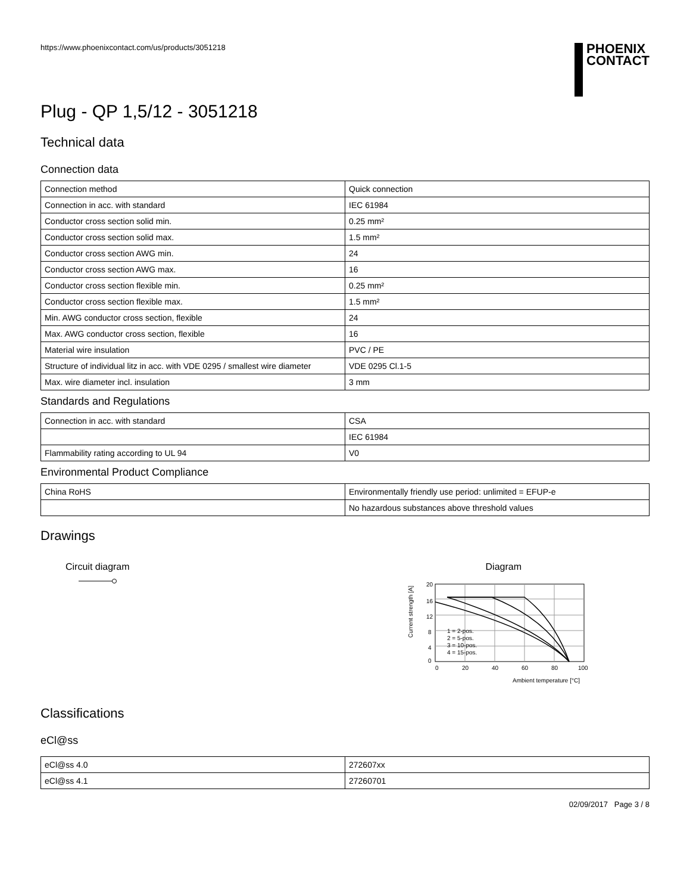https://www.phoenixcontact.com/us/products/3051218
PHOENIX
CONTACT
Plug - QP 1,5/12 - 3051218
Technical data
Connection data
| Connection method | Quick connection |
| Connection in acc. with standard | IEC 61984 |
| Conductor cross section solid min. | 0.25 mm² |
| Conductor cross section solid max. | 1.5 mm² |
| Conductor cross section AWG min. | 24 |
| Conductor cross section AWG max. | 16 |
| Conductor cross section flexible min. | 0.25 mm² |
| Conductor cross section flexible max. | 1.5 mm² |
| Min. AWG conductor cross section, flexible | 24 |
| Max. AWG conductor cross section, flexible | 16 |
| Material wire insulation | PVC / PE |
| Structure of individual litz in acc. with VDE 0295 / smallest wire diameter | VDE 0295 Cl.1-5 |
| Max. wire diameter incl. insulation | 3 mm |
Standards and Regulations
| Connection in acc. with standard | CSA |
| | IEC 61984 |
| Flammability rating according to UL 94 | V0 |
Environmental Product Compliance
| China RoHS | Environmentally friendly use period: unlimited = EFUP-e |
| | No hazardous substances above threshold values |
Drawings
Circuit diagram
Diagram
20
16
12
8
4
0
0
20
40
60
80
100
1 = 2-pos.
2 = 5-pos.
3 = 10-pos.
4 = 15-pos.
Ambient temperature [°C]
Current strength [A]
Classifications
eCl@ss
| eCl@ss 4.0 | 272607xx |
| eCl@ss 4.1 | 27260701 |
02/09/2017 Page 3 / 8